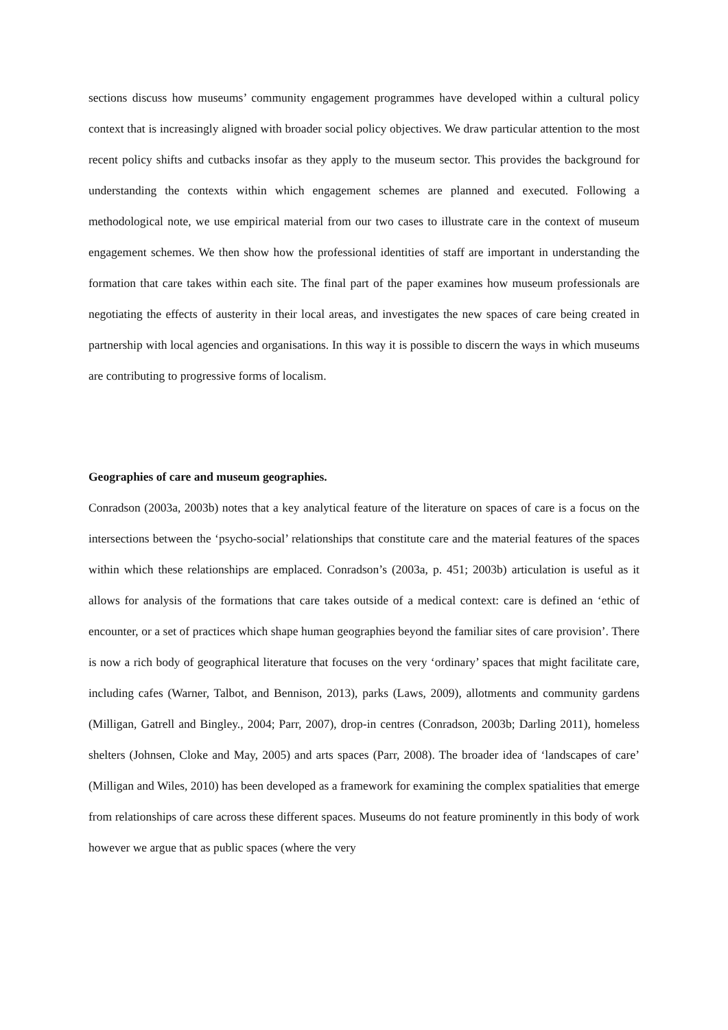sections discuss how museums’ community engagement programmes have developed within a cultural policy context that is increasingly aligned with broader social policy objectives. We draw particular attention to the most recent policy shifts and cutbacks insofar as they apply to the museum sector. This provides the background for understanding the contexts within which engagement schemes are planned and executed. Following a methodological note, we use empirical material from our two cases to illustrate care in the context of museum engagement schemes. We then show how the professional identities of staff are important in understanding the formation that care takes within each site. The final part of the paper examines how museum professionals are negotiating the effects of austerity in their local areas, and investigates the new spaces of care being created in partnership with local agencies and organisations. In this way it is possible to discern the ways in which museums are contributing to progressive forms of localism.
Geographies of care and museum geographies.
Conradson (2003a, 2003b) notes that a key analytical feature of the literature on spaces of care is a focus on the intersections between the ‘psycho-social’ relationships that constitute care and the material features of the spaces within which these relationships are emplaced. Conradson’s (2003a, p. 451; 2003b) articulation is useful as it allows for analysis of the formations that care takes outside of a medical context: care is defined an ‘ethic of encounter, or a set of practices which shape human geographies beyond the familiar sites of care provision’. There is now a rich body of geographical literature that focuses on the very ‘ordinary’ spaces that might facilitate care, including cafes (Warner, Talbot, and Bennison, 2013), parks (Laws, 2009), allotments and community gardens (Milligan, Gatrell and Bingley., 2004; Parr, 2007), drop-in centres (Conradson, 2003b; Darling 2011), homeless shelters (Johnsen, Cloke and May, 2005) and arts spaces (Parr, 2008). The broader idea of ‘landscapes of care’ (Milligan and Wiles, 2010) has been developed as a framework for examining the complex spatialities that emerge from relationships of care across these different spaces. Museums do not feature prominently in this body of work however we argue that as public spaces (where the very